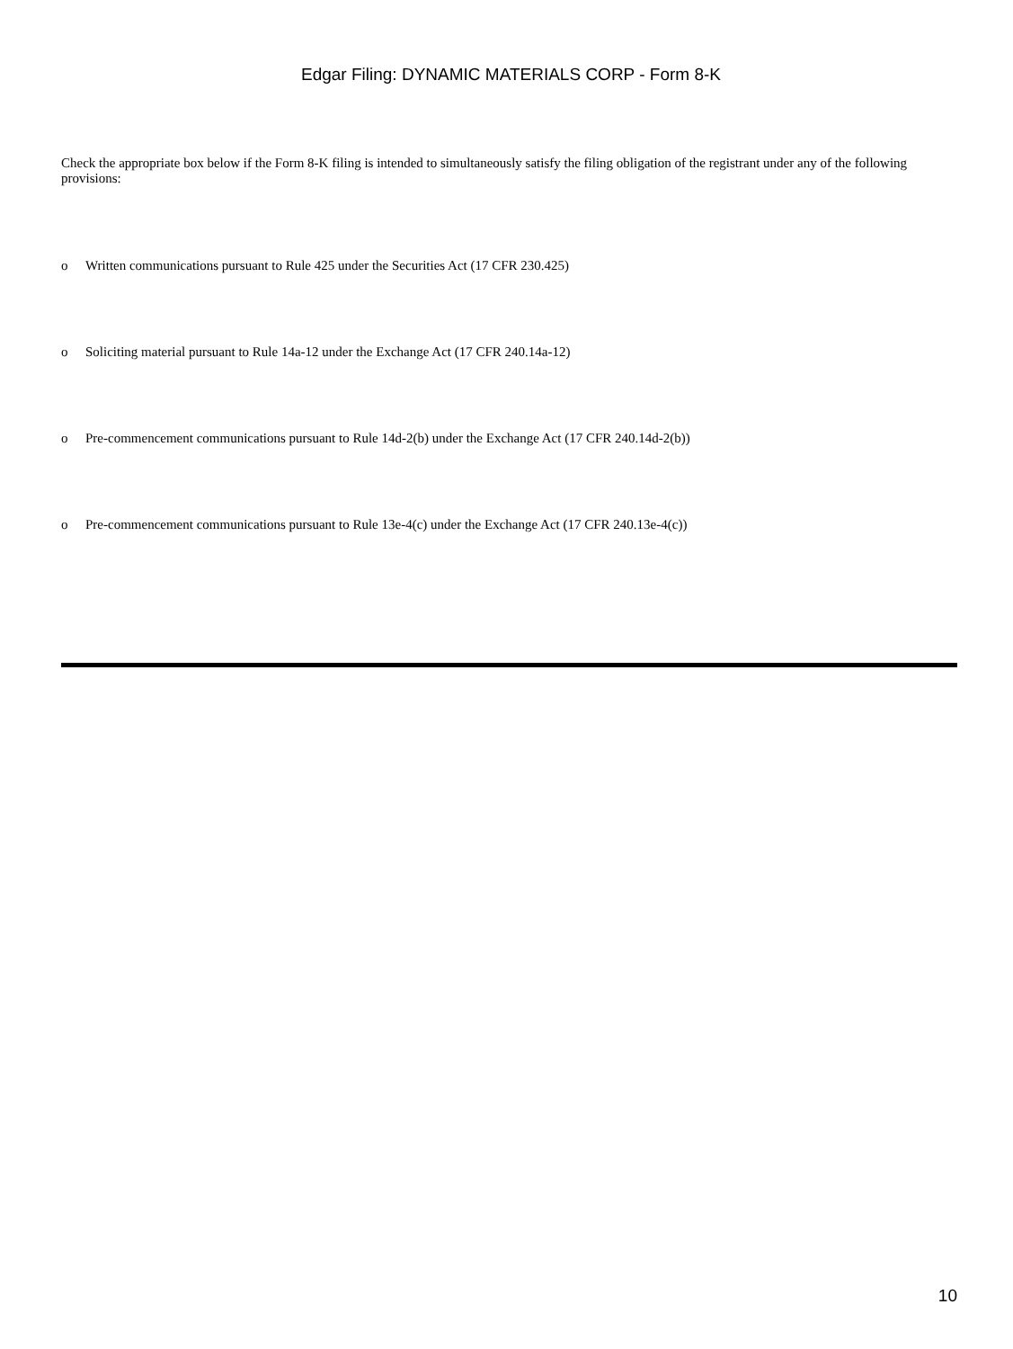Edgar Filing: DYNAMIC MATERIALS CORP - Form 8-K
Check the appropriate box below if the Form 8-K filing is intended to simultaneously satisfy the filing obligation of the registrant under any of the following provisions:
o Written communications pursuant to Rule 425 under the Securities Act (17 CFR 230.425)
o Soliciting material pursuant to Rule 14a-12 under the Exchange Act (17 CFR 240.14a-12)
o Pre-commencement communications pursuant to Rule 14d-2(b) under the Exchange Act (17 CFR 240.14d-2(b))
o Pre-commencement communications pursuant to Rule 13e-4(c) under the Exchange Act (17 CFR 240.13e-4(c))
10